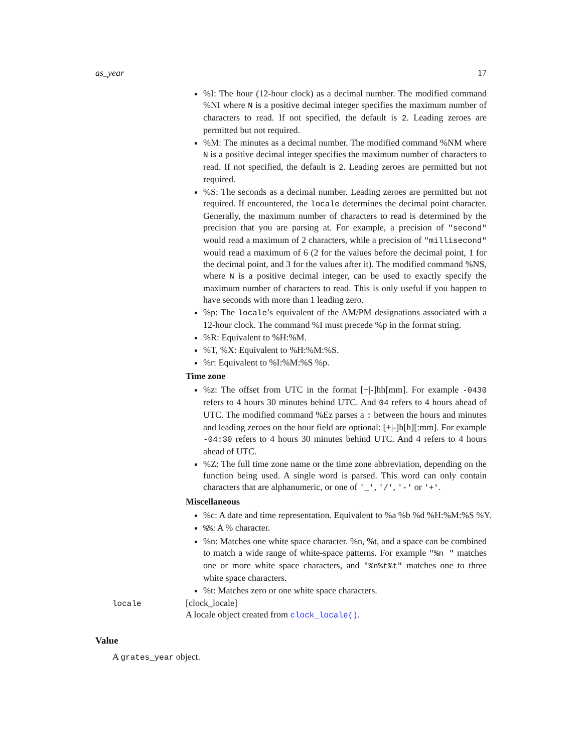as_year 17
%I: The hour (12-hour clock) as a decimal number. The modified command %NI where N is a positive decimal integer specifies the maximum number of characters to read. If not specified, the default is 2. Leading zeroes are permitted but not required.
%M: The minutes as a decimal number. The modified command %NM where N is a positive decimal integer specifies the maximum number of characters to read. If not specified, the default is 2. Leading zeroes are permitted but not required.
%S: The seconds as a decimal number. Leading zeroes are permitted but not required. If encountered, the locale determines the decimal point character. Generally, the maximum number of characters to read is determined by the precision that you are parsing at. For example, a precision of "second" would read a maximum of 2 characters, while a precision of "millisecond" would read a maximum of 6 (2 for the values before the decimal point, 1 for the decimal point, and 3 for the values after it). The modified command %NS, where N is a positive decimal integer, can be used to exactly specify the maximum number of characters to read. This is only useful if you happen to have seconds with more than 1 leading zero.
%p: The locale’s equivalent of the AM/PM designations associated with a 12-hour clock. The command %I must precede %p in the format string.
%R: Equivalent to %H:%M.
%T, %X: Equivalent to %H:%M:%S.
%r: Equivalent to %I:%M:%S %p.
Time zone
%z: The offset from UTC in the format [+|-]hh[mm]. For example -0430 refers to 4 hours 30 minutes behind UTC. And 04 refers to 4 hours ahead of UTC. The modified command %Ez parses a : between the hours and minutes and leading zeroes on the hour field are optional: [+|-]h[h][:mm]. For example -04:30 refers to 4 hours 30 minutes behind UTC. And 4 refers to 4 hours ahead of UTC.
%Z: The full time zone name or the time zone abbreviation, depending on the function being used. A single word is parsed. This word can only contain characters that are alphanumeric, or one of '_', '/', '-' or '+'.
Miscellaneous
%c: A date and time representation. Equivalent to %a %b %d %H:%M:%S %Y.
%%: A % character.
%n: Matches one white space character. %n, %t, and a space can be combined to match a wide range of white-space patterns. For example "%n " matches one or more white space characters, and "%n%t%t" matches one to three white space characters.
%t: Matches zero or one white space characters.
locale [clock_locale]
A locale object created from clock_locale().
Value
A grates_year object.